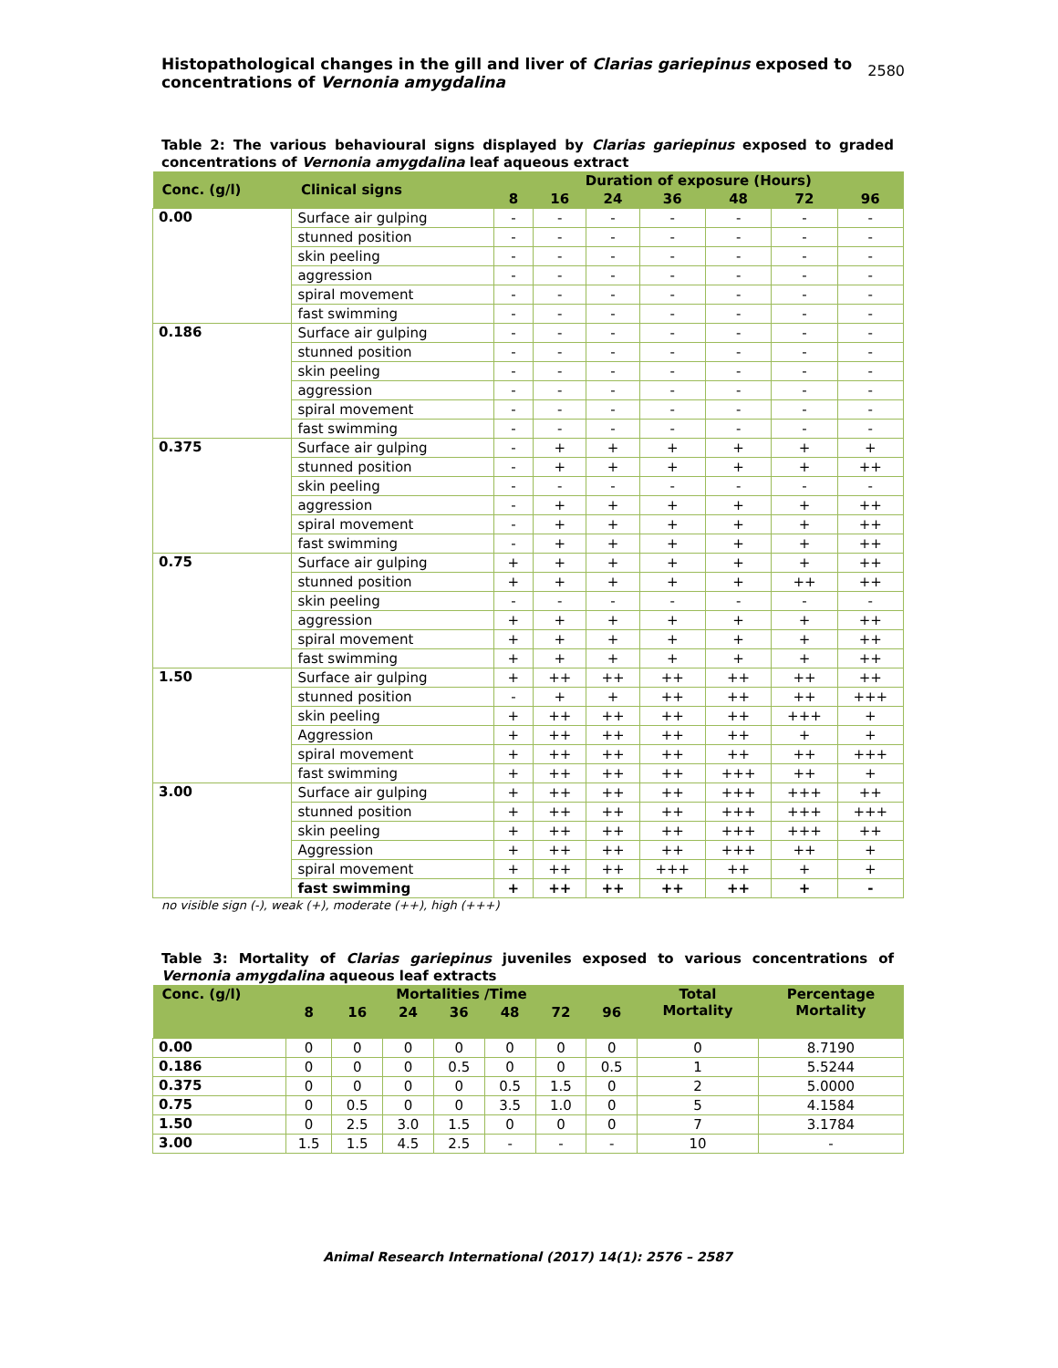Histopathological changes in the gill and liver of Clarias gariepinus exposed to
concentrations of Vernonia amygdalina
2580
Table 2: The various behavioural signs displayed by Clarias gariepinus exposed to graded concentrations of Vernonia amygdalina leaf aqueous extract
| Conc. (g/l) | Clinical signs | Duration of exposure (Hours) | | | | | | |
| --- | --- | --- | --- | --- | --- | --- | --- | --- |
| | | 8 | 16 | 24 | 36 | 48 | 72 | 96 |
| 0.00 | Surface air gulping | - | - | - | - | - | - | - |
| | stunned position | - | - | - | - | - | - | - |
| | skin peeling | - | - | - | - | - | - | - |
| | aggression | - | - | - | - | - | - | - |
| | spiral movement | - | - | - | - | - | - | - |
| | fast swimming | - | - | - | - | - | - | - |
| 0.186 | Surface air gulping | - | - | - | - | - | - | - |
| | stunned position | - | - | - | - | - | - | - |
| | skin peeling | - | - | - | - | - | - | - |
| | aggression | - | - | - | - | - | - | - |
| | spiral movement | - | - | - | - | - | - | - |
| | fast swimming | - | - | - | - | - | - | - |
| 0.375 | Surface air gulping | - | + | + | + | + | + | + |
| | stunned position | - | + | + | + | + | + | ++ |
| | skin peeling | - | - | - | - | - | - | - |
| | aggression | - | + | + | + | + | + | ++ |
| | spiral movement | - | + | + | + | + | + | ++ |
| | fast swimming | - | + | + | + | + | + | ++ |
| 0.75 | Surface air gulping | + | + | + | + | + | + | ++ |
| | stunned position | + | + | + | + | + | ++ | ++ |
| | skin peeling | - | - | - | - | - | - | - |
| | aggression | + | + | + | + | + | + | ++ |
| | spiral movement | + | + | + | + | + | + | ++ |
| | fast swimming | + | + | + | + | + | + | ++ |
| 1.50 | Surface air gulping | + | ++ | ++ | ++ | ++ | ++ | ++ |
| | stunned position | - | + | + | ++ | ++ | ++ | +++ |
| | skin peeling | + | ++ | ++ | ++ | ++ | +++ | + |
| | Aggression | + | ++ | ++ | ++ | ++ | + | + |
| | spiral movement | + | ++ | ++ | ++ | ++ | ++ | +++ |
| | fast swimming | + | ++ | ++ | ++ | +++ | ++ | + |
| 3.00 | Surface air gulping | + | ++ | ++ | ++ | +++ | +++ | ++ |
| | stunned position | + | ++ | ++ | ++ | +++ | +++ | +++ |
| | skin peeling | + | ++ | ++ | ++ | +++ | +++ | ++ |
| | Aggression | + | ++ | ++ | ++ | +++ | ++ | + |
| | spiral movement | + | ++ | ++ | +++ | ++ | + | + |
| | fast swimming | + | ++ | ++ | ++ | ++ | + | - |
no visible sign (-), weak (+), moderate (++), high (+++)
Table 3: Mortality of Clarias gariepinus juveniles exposed to various concentrations of Vernonia amygdalina aqueous leaf extracts
| Conc. (g/l) | Mortalities /Time | | | | | | | Total Mortality | Percentage Mortality |
| --- | --- | --- | --- | --- | --- | --- | --- | --- | --- |
| | 8 | 16 | 24 | 36 | 48 | 72 | 96 | | |
| 0.00 | 0 | 0 | 0 | 0 | 0 | 0 | 0 | 0 | 8.7190 |
| 0.186 | 0 | 0 | 0 | 0.5 | 0 | 0 | 0.5 | 1 | 5.5244 |
| 0.375 | 0 | 0 | 0 | 0 | 0.5 | 1.5 | 0 | 2 | 5.0000 |
| 0.75 | 0 | 0.5 | 0 | 0 | 3.5 | 1.0 | 0 | 5 | 4.1584 |
| 1.50 | 0 | 2.5 | 3.0 | 1.5 | 0 | 0 | 0 | 7 | 3.1784 |
| 3.00 | 1.5 | 1.5 | 4.5 | 2.5 | - | - | - | 10 | - |
Animal Research International (2017) 14(1): 2576 – 2587